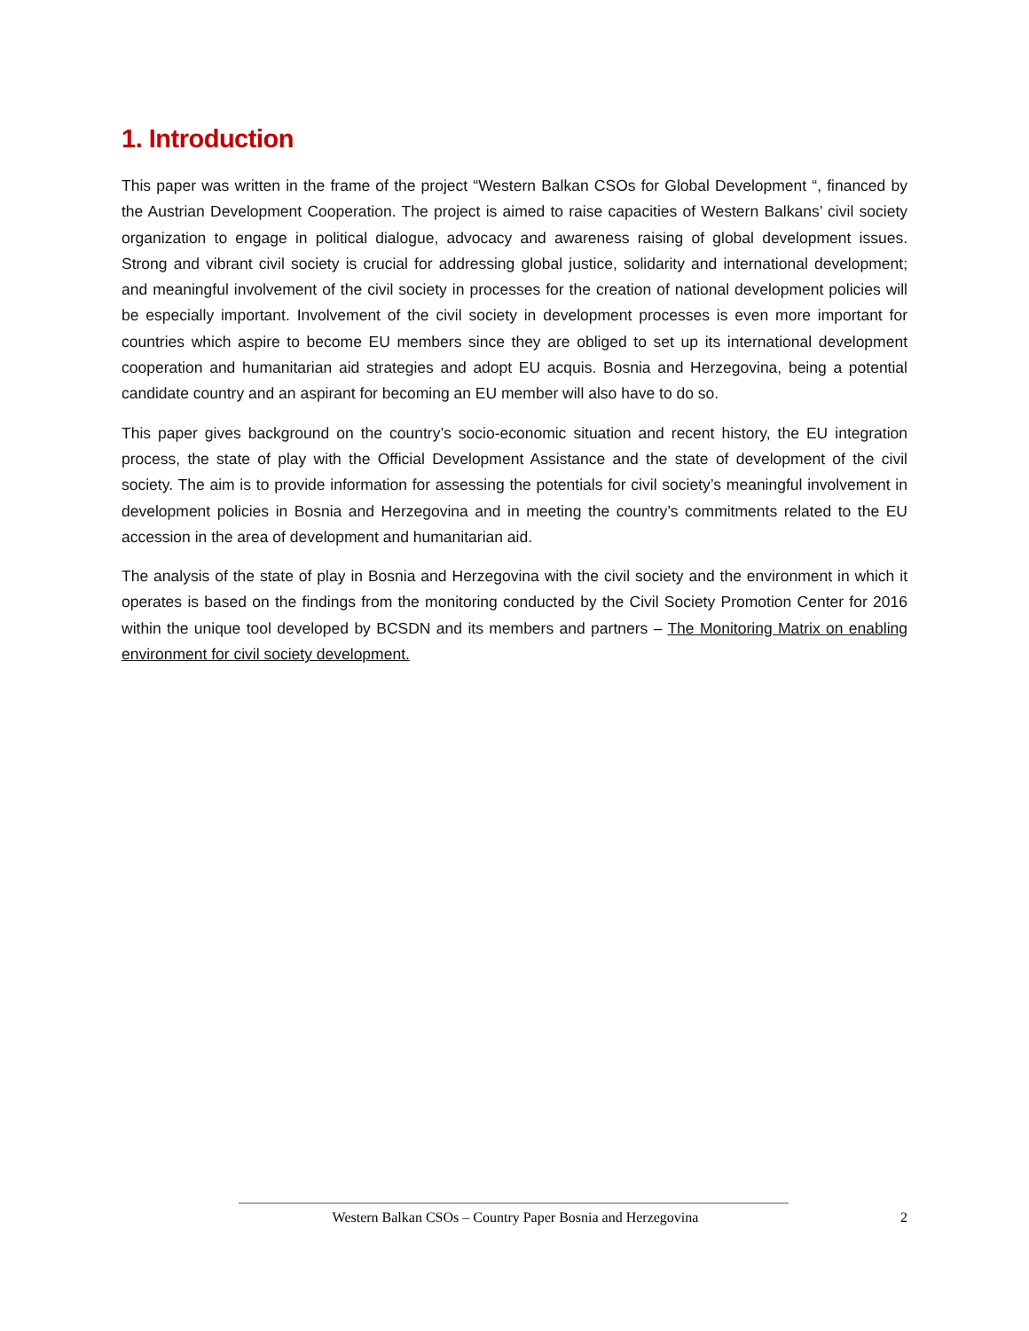1. Introduction
This paper was written in the frame of the project “Western Balkan CSOs for Global Development “, financed by the Austrian Development Cooperation. The project is aimed to raise capacities of Western Balkans’ civil society organization to engage in political dialogue, advocacy and awareness raising of global development issues. Strong and vibrant civil society is crucial for addressing global justice, solidarity and international development; and meaningful involvement of the civil society in processes for the creation of national development policies will be especially important. Involvement of the civil society in development processes is even more important for countries which aspire to become EU members since they are obliged to set up its international development cooperation and humanitarian aid strategies and adopt EU acquis. Bosnia and Herzegovina, being a potential candidate country and an aspirant for becoming an EU member will also have to do so.
This paper gives background on the country’s socio-economic situation and recent history, the EU integration process, the state of play with the Official Development Assistance and the state of development of the civil society. The aim is to provide information for assessing the potentials for civil society’s meaningful involvement in development policies in Bosnia and Herzegovina and in meeting the country’s commitments related to the EU accession in the area of development and humanitarian aid.
The analysis of the state of play in Bosnia and Herzegovina with the civil society and the environment in which it operates is based on the findings from the monitoring conducted by the Civil Society Promotion Center for 2016 within the unique tool developed by BCSDN and its members and partners – The Monitoring Matrix on enabling environment for civil society development.
Western Balkan CSOs – Country Paper Bosnia and Herzegovina 2